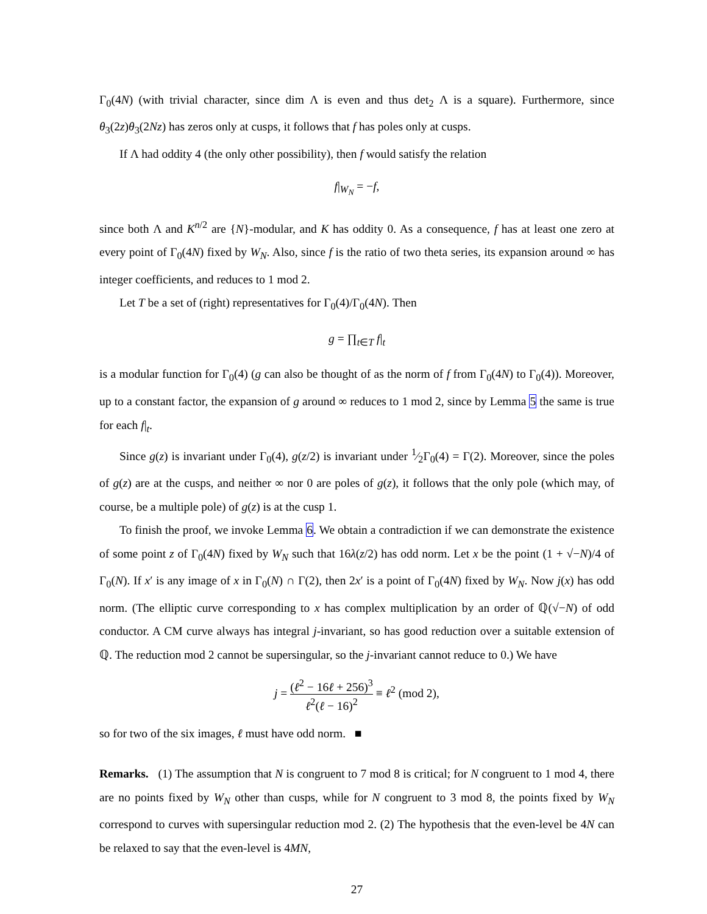Γ<sub>0</sub>(4N) (with trivial character, since dim Λ is even and thus det<sub>2</sub> Λ is a square). Furthermore, since θ<sub>3</sub>(2z)θ<sub>3</sub>(2Nz) has zeros only at cusps, it follows that f has poles only at cusps.
If Λ had oddity 4 (the only other possibility), then f would satisfy the relation
f|<sub>W<sub>N</sub></sub> = −f,
since both Λ and K<sup>n/2</sup> are {N}-modular, and K has oddity 0. As a consequence, f has at least one zero at every point of Γ<sub>0</sub>(4N) fixed by W<sub>N</sub>. Also, since f is the ratio of two theta series, its expansion around ∞ has integer coefficients, and reduces to 1 mod 2.
Let T be a set of (right) representatives for Γ<sub>0</sub>(4)/Γ<sub>0</sub>(4N). Then
g = ∏<sub>t∈T</sub> f|<sub>t</sub>
is a modular function for Γ<sub>0</sub>(4) (g can also be thought of as the norm of f from Γ<sub>0</sub>(4N) to Γ<sub>0</sub>(4)). Moreover, up to a constant factor, the expansion of g around ∞ reduces to 1 mod 2, since by Lemma 5 the same is true for each f|<sub>t</sub>.
Since g(z) is invariant under Γ<sub>0</sub>(4), g(z/2) is invariant under 1⁄2Γ<sub>0</sub>(4) = Γ(2). Moreover, since the poles of g(z) are at the cusps, and neither ∞ nor 0 are poles of g(z), it follows that the only pole (which may, of course, be a multiple pole) of g(z) is at the cusp 1.
To finish the proof, we invoke Lemma 6. We obtain a contradiction if we can demonstrate the existence of some point z of Γ<sub>0</sub>(4N) fixed by W<sub>N</sub> such that 16λ(z/2) has odd norm. Let x be the point (1 + √−N)/4 of Γ<sub>0</sub>(N). If x′ is any image of x in Γ<sub>0</sub>(N) ∩ Γ(2), then 2x′ is a point of Γ<sub>0</sub>(4N) fixed by W<sub>N</sub>. Now j(x) has odd norm. (The elliptic curve corresponding to x has complex multiplication by an order of ℚ(√−N) of odd conductor. A CM curve always has integral j-invariant, so has good reduction over a suitable extension of ℚ. The reduction mod 2 cannot be supersingular, so the j-invariant cannot reduce to 0.) We have
j = (ℓ<sup>2</sup> − 16ℓ + 256)<sup>3</sup> ℓ<sup>2</sup>(ℓ − 16)<sup>2</sup> ≡ ℓ<sup>2</sup> (mod 2),
so for two of the six images, ℓ must have odd norm. ■
Remarks. (1) The assumption that N is congruent to 7 mod 8 is critical; for N congruent to 1 mod 4, there are no points fixed by W<sub>N</sub> other than cusps, while for N congruent to 3 mod 8, the points fixed by W<sub>N</sub> correspond to curves with supersingular reduction mod 2. (2) The hypothesis that the even-level be 4N can be relaxed to say that the even-level is 4MN,
27